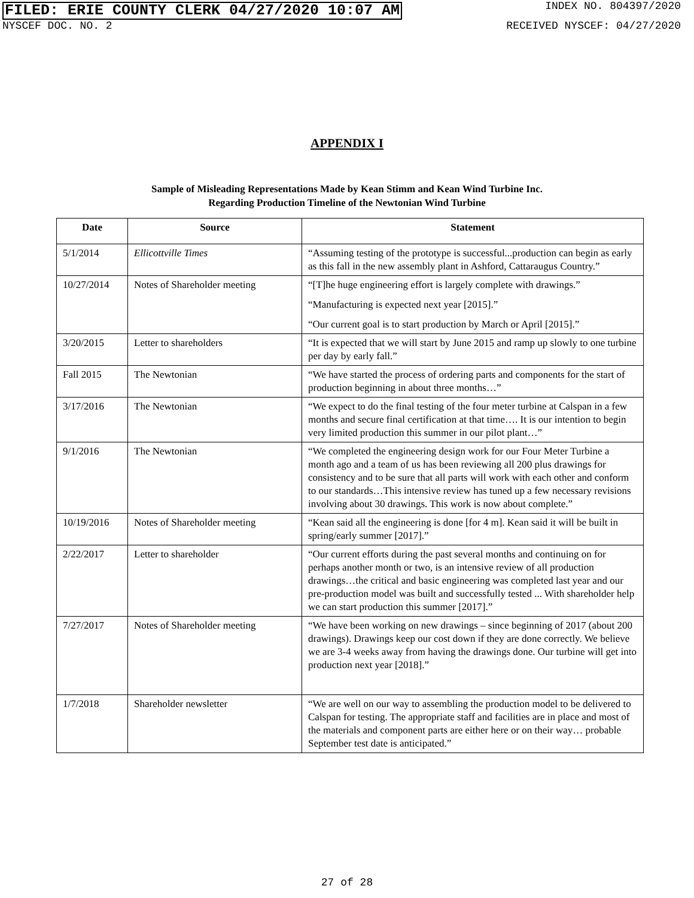FILED: ERIE COUNTY CLERK 04/27/2020 10:07 AM INDEX NO. 804397/2020
NYSCEF DOC. NO. 2 RECEIVED NYSCEF: 04/27/2020
APPENDIX I
Sample of Misleading Representations Made by Kean Stimm and Kean Wind Turbine Inc.
Regarding Production Timeline of the Newtonian Wind Turbine
| Date | Source | Statement |
| --- | --- | --- |
| 5/1/2014 | Ellicottville Times | “Assuming testing of the prototype is successful...production can begin as early as this fall in the new assembly plant in Ashford, Cattaraugus Country.” |
| 10/27/2014 | Notes of Shareholder meeting | “[T]he huge engineering effort is largely complete with drawings.” “Manufacturing is expected next year [2015].” “Our current goal is to start production by March or April [2015].” |
| 3/20/2015 | Letter to shareholders | “It is expected that we will start by June 2015 and ramp up slowly to one turbine per day by early fall.” |
| Fall 2015 | The Newtonian | “We have started the process of ordering parts and components for the start of production beginning in about three months…” |
| 3/17/2016 | The Newtonian | “We expect to do the final testing of the four meter turbine at Calspan in a few months and secure final certification at that time…. It is our intention to begin very limited production this summer in our pilot plant…” |
| 9/1/2016 | The Newtonian | “We completed the engineering design work for our Four Meter Turbine a month ago and a team of us has been reviewing all 200 plus drawings for consistency and to be sure that all parts will work with each other and conform to our standards…This intensive review has tuned up a few necessary revisions involving about 30 drawings. This work is now about complete.” |
| 10/19/2016 | Notes of Shareholder meeting | “Kean said all the engineering is done [for 4 m]. Kean said it will be built in spring/early summer [2017].” |
| 2/22/2017 | Letter to shareholder | “Our current efforts during the past several months and continuing on for perhaps another month or two, is an intensive review of all production drawings…the critical and basic engineering was completed last year and our pre-production model was built and successfully tested ... With shareholder help we can start production this summer [2017].” |
| 7/27/2017 | Notes of Shareholder meeting | “We have been working on new drawings – since beginning of 2017 (about 200 drawings). Drawings keep our cost down if they are done correctly. We believe we are 3-4 weeks away from having the drawings done. Our turbine will get into production next year [2018].” |
| 1/7/2018 | Shareholder newsletter | “We are well on our way to assembling the production model to be delivered to Calspan for testing. The appropriate staff and facilities are in place and most of the materials and component parts are either here or on their way… probable September test date is anticipated.” |
27 of 28